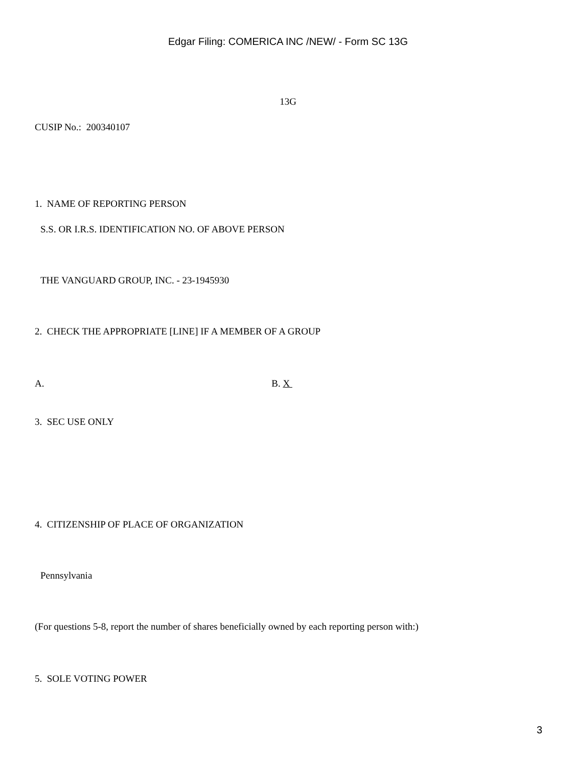Edgar Filing: COMERICA INC /NEW/ - Form SC 13G
13G
CUSIP No.: 200340107
1. NAME OF REPORTING PERSON
S.S. OR I.R.S. IDENTIFICATION NO. OF ABOVE PERSON
THE VANGUARD GROUP, INC. - 23-1945930
2. CHECK THE APPROPRIATE [LINE] IF A MEMBER OF A GROUP
A. B. X
3. SEC USE ONLY
4. CITIZENSHIP OF PLACE OF ORGANIZATION
Pennsylvania
(For questions 5-8, report the number of shares beneficially owned by each reporting person with:)
5. SOLE VOTING POWER
3